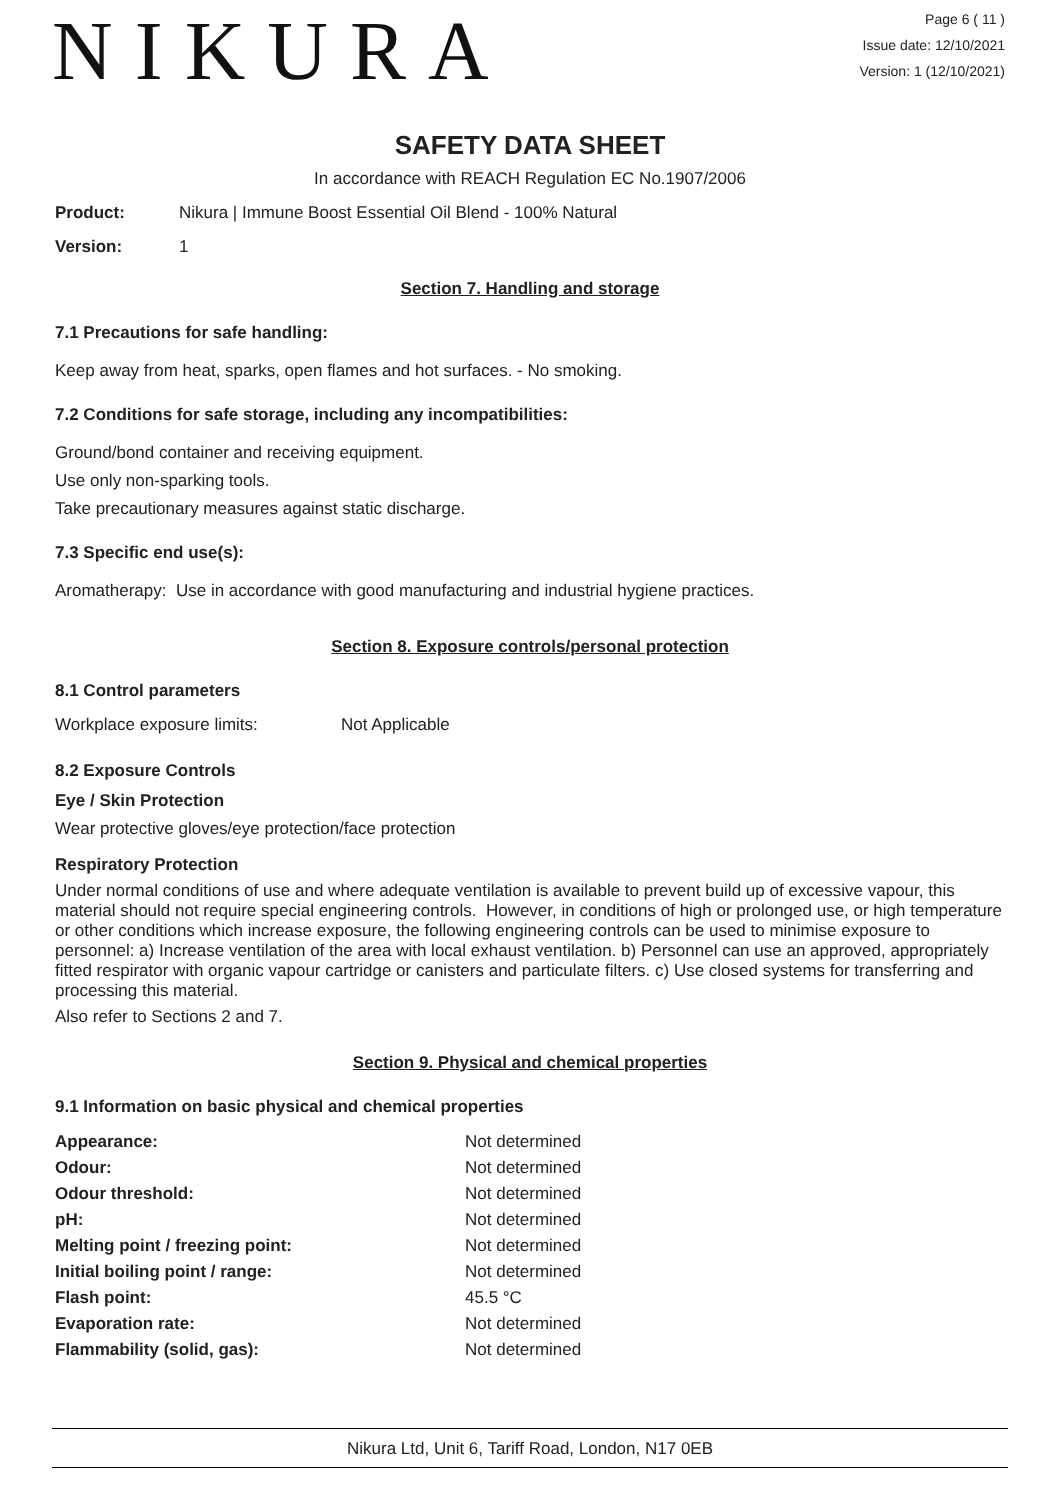NIKURA
Page 6 ( 11 )
Issue date: 12/10/2021
Version: 1 (12/10/2021)
SAFETY DATA SHEET
In accordance with REACH Regulation EC No.1907/2006
Product: Nikura | Immune Boost Essential Oil Blend - 100% Natural
Version: 1
Section 7. Handling and storage
7.1 Precautions for safe handling:
Keep away from heat, sparks, open flames and hot surfaces. - No smoking.
7.2 Conditions for safe storage, including any incompatibilities:
Ground/bond container and receiving equipment.
Use only non-sparking tools.
Take precautionary measures against static discharge.
7.3 Specific end use(s):
Aromatherapy: Use in accordance with good manufacturing and industrial hygiene practices.
Section 8. Exposure controls/personal protection
8.1 Control parameters
Workplace exposure limits: Not Applicable
8.2 Exposure Controls
Eye / Skin Protection
Wear protective gloves/eye protection/face protection
Respiratory Protection
Under normal conditions of use and where adequate ventilation is available to prevent build up of excessive vapour, this material should not require special engineering controls. However, in conditions of high or prolonged use, or high temperature or other conditions which increase exposure, the following engineering controls can be used to minimise exposure to personnel: a) Increase ventilation of the area with local exhaust ventilation. b) Personnel can use an approved, appropriately fitted respirator with organic vapour cartridge or canisters and particulate filters. c) Use closed systems for transferring and processing this material.
Also refer to Sections 2 and 7.
Section 9. Physical and chemical properties
9.1 Information on basic physical and chemical properties
| Appearance: | Not determined |
| Odour: | Not determined |
| Odour threshold: | Not determined |
| pH: | Not determined |
| Melting point / freezing point: | Not determined |
| Initial boiling point / range: | Not determined |
| Flash point: | 45.5 °C |
| Evaporation rate: | Not determined |
| Flammability (solid, gas): | Not determined |
Nikura Ltd, Unit 6, Tariff Road, London, N17 0EB